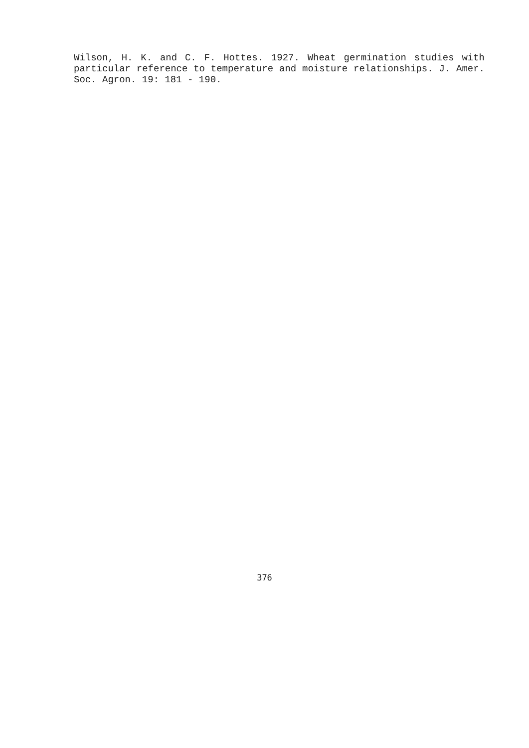Wilson, H. K. and C. F. Hottes. 1927. Wheat germination studies with particular reference to temperature and moisture relationships. J. Amer. Soc. Agron. 19: 181 - 190.
376